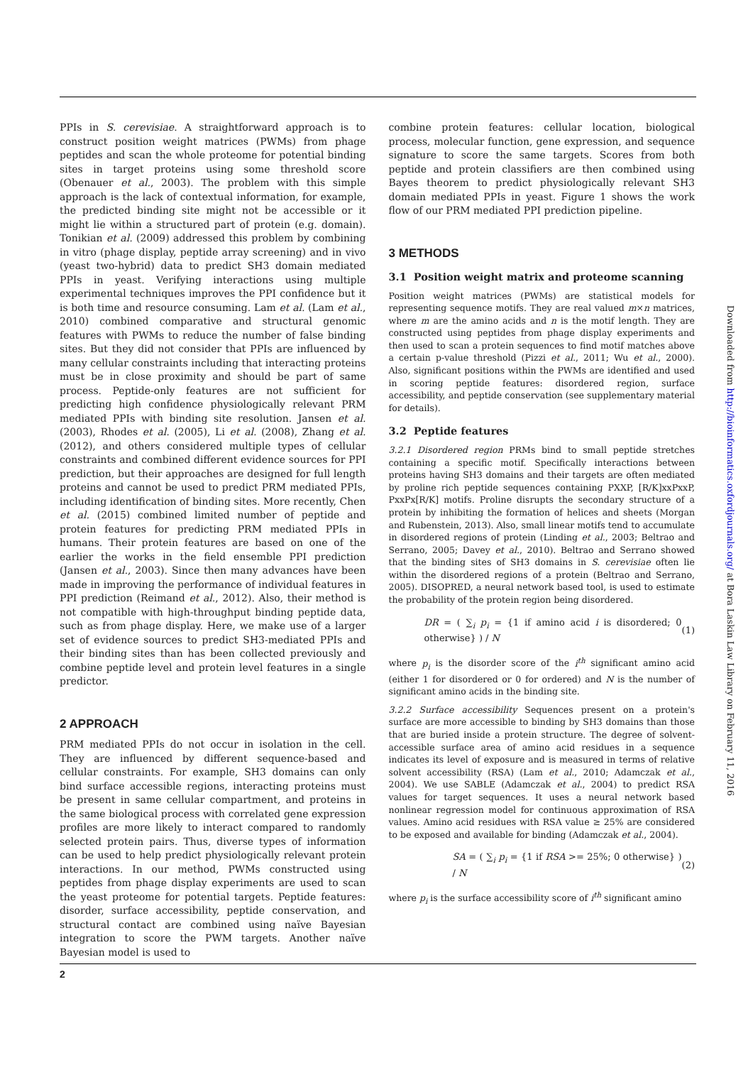PPIs in S. cerevisiae. A straightforward approach is to construct position weight matrices (PWMs) from phage peptides and scan the whole proteome for potential binding sites in target proteins using some threshold score (Obenauer et al., 2003). The problem with this simple approach is the lack of contextual information, for example, the predicted binding site might not be accessible or it might lie within a structured part of protein (e.g. domain). Tonikian et al. (2009) addressed this problem by combining in vitro (phage display, peptide array screening) and in vivo (yeast two-hybrid) data to predict SH3 domain mediated PPIs in yeast. Verifying interactions using multiple experimental techniques improves the PPI confidence but it is both time and resource consuming. Lam et al. (Lam et al., 2010) combined comparative and structural genomic features with PWMs to reduce the number of false binding sites. But they did not consider that PPIs are influenced by many cellular constraints including that interacting proteins must be in close proximity and should be part of same process. Peptide-only features are not sufficient for predicting high confidence physiologically relevant PRM mediated PPIs with binding site resolution. Jansen et al. (2003), Rhodes et al. (2005), Li et al. (2008), Zhang et al. (2012), and others considered multiple types of cellular constraints and combined different evidence sources for PPI prediction, but their approaches are designed for full length proteins and cannot be used to predict PRM mediated PPIs, including identification of binding sites. More recently, Chen et al. (2015) combined limited number of peptide and protein features for predicting PRM mediated PPIs in humans. Their protein features are based on one of the earlier the works in the field ensemble PPI prediction (Jansen et al., 2003). Since then many advances have been made in improving the performance of individual features in PPI prediction (Reimand et al., 2012). Also, their method is not compatible with high-throughput binding peptide data, such as from phage display. Here, we make use of a larger set of evidence sources to predict SH3-mediated PPIs and their binding sites than has been collected previously and combine peptide level and protein level features in a single predictor.
2 APPROACH
PRM mediated PPIs do not occur in isolation in the cell. They are influenced by different sequence-based and cellular constraints. For example, SH3 domains can only bind surface accessible regions, interacting proteins must be present in same cellular compartment, and proteins in the same biological process with correlated gene expression profiles are more likely to interact compared to randomly selected protein pairs. Thus, diverse types of information can be used to help predict physiologically relevant protein interactions. In our method, PWMs constructed using peptides from phage display experiments are used to scan the yeast proteome for potential targets. Peptide features: disorder, surface accessibility, peptide conservation, and structural contact are combined using naïve Bayesian integration to score the PWM targets. Another naïve Bayesian model is used to
combine protein features: cellular location, biological process, molecular function, gene expression, and sequence signature to score the same targets. Scores from both peptide and protein classifiers are then combined using Bayes theorem to predict physiologically relevant SH3 domain mediated PPIs in yeast. Figure 1 shows the work flow of our PRM mediated PPI prediction pipeline.
3 METHODS
3.1 Position weight matrix and proteome scanning
Position weight matrices (PWMs) are statistical models for representing sequence motifs. They are real valued m×n matrices, where m are the amino acids and n is the motif length. They are constructed using peptides from phage display experiments and then used to scan a protein sequences to find motif matches above a certain p-value threshold (Pizzi et al., 2011; Wu et al., 2000). Also, significant positions within the PWMs are identified and used in scoring peptide features: disordered region, surface accessibility, and peptide conservation (see supplementary material for details).
3.2 Peptide features
3.2.1 Disordered region PRMs bind to small peptide stretches containing a specific motif. Specifically interactions between proteins having SH3 domains and their targets are often mediated by proline rich peptide sequences containing PXXP, [R/K]xxPxxP, PxxPx[R/K] motifs. Proline disrupts the secondary structure of a protein by inhibiting the formation of helices and sheets (Morgan and Rubenstein, 2013). Also, small linear motifs tend to accumulate in disordered regions of protein (Linding et al., 2003; Beltrao and Serrano, 2005; Davey et al., 2010). Beltrao and Serrano showed that the binding sites of SH3 domains in S. cerevisiae often lie within the disordered regions of a protein (Beltrao and Serrano, 2005). DISOPRED, a neural network based tool, is used to estimate the probability of the protein region being disordered.
DR = ( ∑<sub>i</sub> p<sub>i</sub> = {1 if amino acid i is disordered; 0 otherwise} ) / N (1)
where p<sub>i</sub> is the disorder score of the i<sup>th</sup> significant amino acid (either 1 for disordered or 0 for ordered) and N is the number of significant amino acids in the binding site.
3.2.2 Surface accessibility Sequences present on a protein's surface are more accessible to binding by SH3 domains than those that are buried inside a protein structure. The degree of solvent-accessible surface area of amino acid residues in a sequence indicates its level of exposure and is measured in terms of relative solvent accessibility (RSA) (Lam et al., 2010; Adamczak et al., 2004). We use SABLE (Adamczak et al., 2004) to predict RSA values for target sequences. It uses a neural network based nonlinear regression model for continuous approximation of RSA values. Amino acid residues with RSA value ≥ 25% are considered to be exposed and available for binding (Adamczak et al., 2004).
SA = ( ∑<sub>i</sub> p<sub>i</sub> = {1 if RSA >= 25%; 0 otherwise} ) / N (2)
where p<sub>i</sub> is the surface accessibility score of i<sup>th</sup> significant amino
Downloaded from http://bioinformatics.oxfordjournals.org/ at Bora Laskin Law Library on February 11, 2016
2